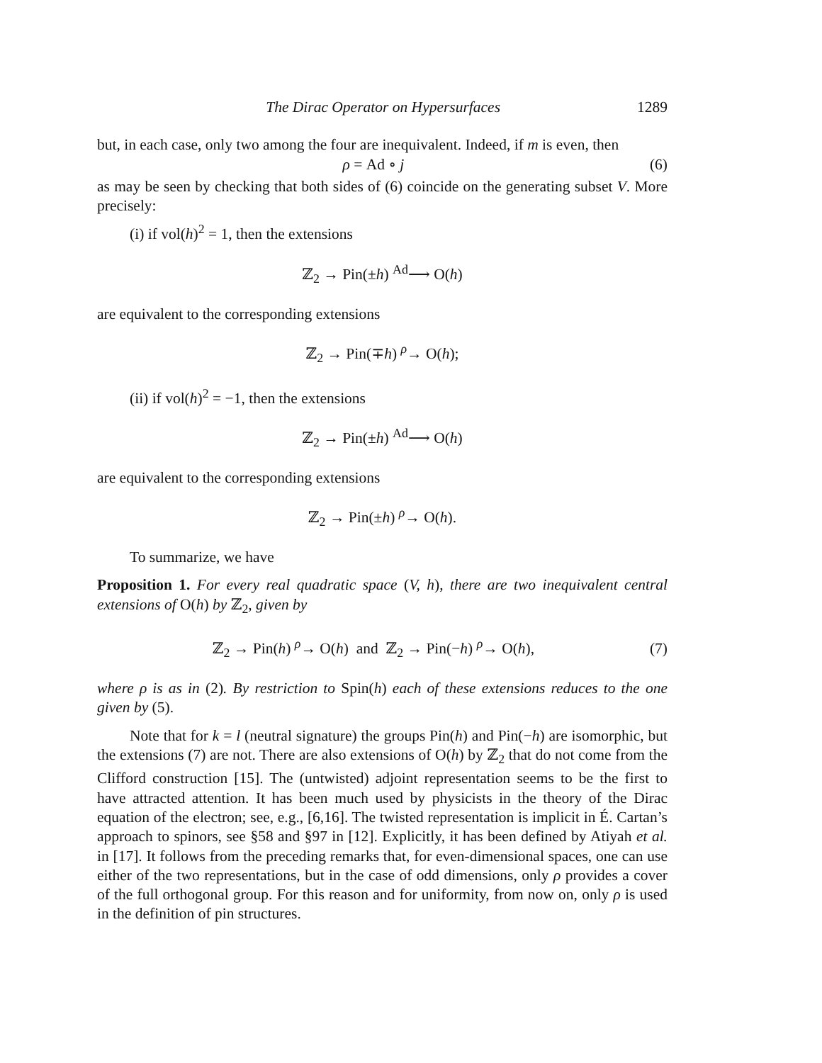The Dirac Operator on Hypersurfaces 1289
but, in each case, only two among the four are inequivalent. Indeed, if m is even, then
ρ = Ad ∘ j (6)
as may be seen by checking that both sides of (6) coincide on the generating subset V. More precisely:
(i) if vol(h)<sup>2</sup> = 1, then the extensions
ℤ<sub>2</sub> → Pin(±h) <sup>Ad</sup>⟶ O(h)
are equivalent to the corresponding extensions
ℤ<sub>2</sub> → Pin(∓h) <sup>ρ</sup>→ O(h);
(ii) if vol(h)<sup>2</sup> = −1, then the extensions
ℤ<sub>2</sub> → Pin(±h) <sup>Ad</sup>⟶ O(h)
are equivalent to the corresponding extensions
ℤ<sub>2</sub> → Pin(±h) <sup>ρ</sup>→ O(h).
To summarize, we have
Proposition 1. For every real quadratic space (V, h), there are two inequivalent central extensions of O(h) by ℤ<sub>2</sub>, given by
ℤ<sub>2</sub> → Pin(h) <sup>ρ</sup>→ O(h) and ℤ<sub>2</sub> → Pin(−h) <sup>ρ</sup>→ O(h), (7)
where ρ is as in (2). By restriction to Spin(h) each of these extensions reduces to the one given by (5).
Note that for k = l (neutral signature) the groups Pin(h) and Pin(−h) are isomorphic, but the extensions (7) are not. There are also extensions of O(h) by ℤ<sub>2</sub> that do not come from the Clifford construction [15]. The (untwisted) adjoint representation seems to be the first to have attracted attention. It has been much used by physicists in the theory of the Dirac equation of the electron; see, e.g., [6,16]. The twisted representation is implicit in É. Cartan’s approach to spinors, see §58 and §97 in [12]. Explicitly, it has been defined by Atiyah et al. in [17]. It follows from the preceding remarks that, for even-dimensional spaces, one can use either of the two representations, but in the case of odd dimensions, only ρ provides a cover of the full orthogonal group. For this reason and for uniformity, from now on, only ρ is used in the definition of pin structures.